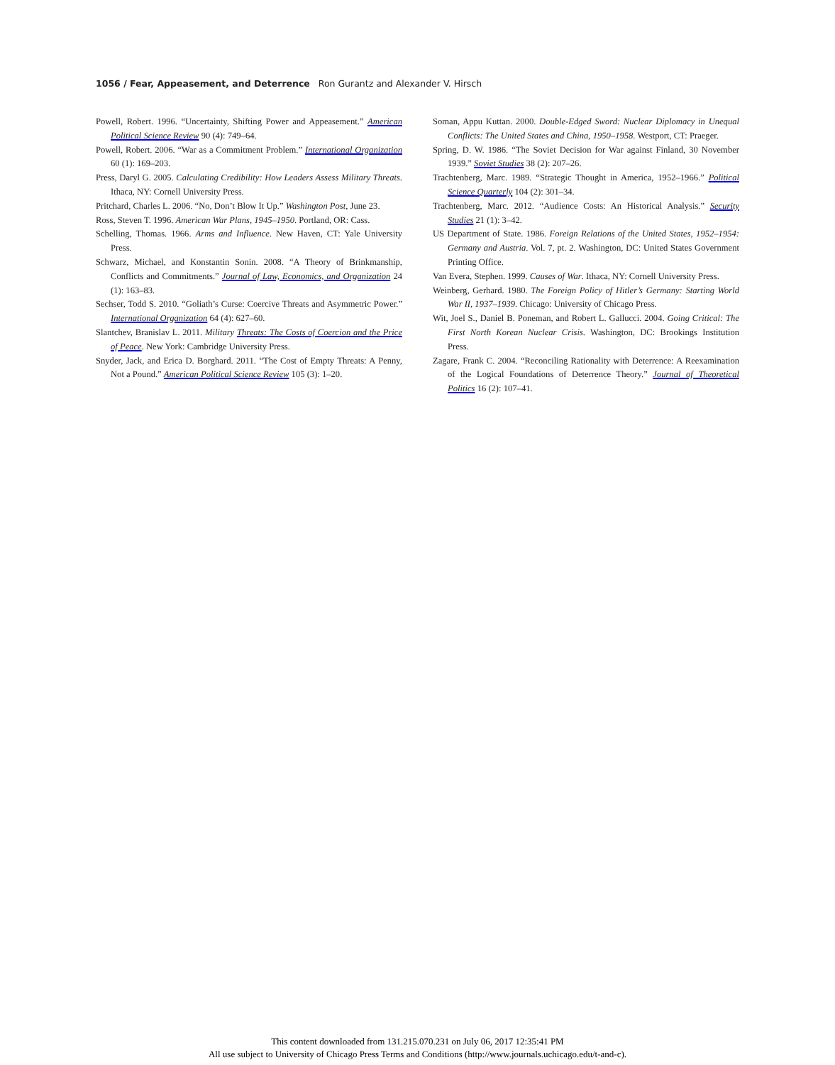1056 / Fear, Appeasement, and Deterrence Ron Gurantz and Alexander V. Hirsch
Powell, Robert. 1996. “Uncertainty, Shifting Power and Appeasement.” American Political Science Review 90 (4): 749–64.
Powell, Robert. 2006. “War as a Commitment Problem.” International Organization 60 (1): 169–203.
Press, Daryl G. 2005. Calculating Credibility: How Leaders Assess Military Threats. Ithaca, NY: Cornell University Press.
Pritchard, Charles L. 2006. “No, Don’t Blow It Up.” Washington Post, June 23.
Ross, Steven T. 1996. American War Plans, 1945–1950. Portland, OR: Cass.
Schelling, Thomas. 1966. Arms and Influence. New Haven, CT: Yale University Press.
Schwarz, Michael, and Konstantin Sonin. 2008. “A Theory of Brinkmanship, Conflicts and Commitments.” Journal of Law, Economics, and Organization 24 (1): 163–83.
Sechser, Todd S. 2010. “Goliath’s Curse: Coercive Threats and Asymmetric Power.” International Organization 64 (4): 627–60.
Slantchev, Branislav L. 2011. Military Threats: The Costs of Coercion and the Price of Peace. New York: Cambridge University Press.
Snyder, Jack, and Erica D. Borghard. 2011. “The Cost of Empty Threats: A Penny, Not a Pound.” American Political Science Review 105 (3): 1–20.
Soman, Appu Kuttan. 2000. Double-Edged Sword: Nuclear Diplomacy in Unequal Conflicts: The United States and China, 1950–1958. Westport, CT: Praeger.
Spring, D. W. 1986. “The Soviet Decision for War against Finland, 30 November 1939.” Soviet Studies 38 (2): 207–26.
Trachtenberg, Marc. 1989. “Strategic Thought in America, 1952–1966.” Political Science Quarterly 104 (2): 301–34.
Trachtenberg, Marc. 2012. “Audience Costs: An Historical Analysis.” Security Studies 21 (1): 3–42.
US Department of State. 1986. Foreign Relations of the United States, 1952–1954: Germany and Austria. Vol. 7, pt. 2. Washington, DC: United States Government Printing Office.
Van Evera, Stephen. 1999. Causes of War. Ithaca, NY: Cornell University Press.
Weinberg, Gerhard. 1980. The Foreign Policy of Hitler’s Germany: Starting World War II, 1937–1939. Chicago: University of Chicago Press.
Wit, Joel S., Daniel B. Poneman, and Robert L. Gallucci. 2004. Going Critical: The First North Korean Nuclear Crisis. Washington, DC: Brookings Institution Press.
Zagare, Frank C. 2004. “Reconciling Rationality with Deterrence: A Reexamination of the Logical Foundations of Deterrence Theory.” Journal of Theoretical Politics 16 (2): 107–41.
This content downloaded from 131.215.070.231 on July 06, 2017 12:35:41 PM
All use subject to University of Chicago Press Terms and Conditions (http://www.journals.uchicago.edu/t-and-c).